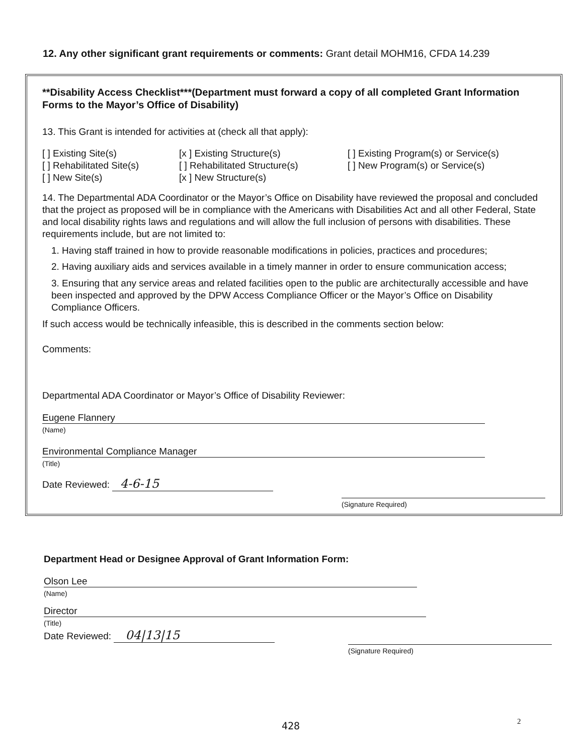12. Any other significant grant requirements or comments: Grant detail MOHM16, CFDA 14.239
**Disability Access Checklist***(Department must forward a copy of all completed Grant Information Forms to the Mayor’s Office of Disability)
13. This Grant is intended for activities at (check all that apply):
[ ] Existing Site(s)
[ ] Rehabilitated Site(s)
[ ] New Site(s)
[x ] Existing Structure(s)
[ ] Rehabilitated Structure(s)
[x ] New Structure(s)
[ ] Existing Program(s) or Service(s)
[ ] New Program(s) or Service(s)
14. The Departmental ADA Coordinator or the Mayor’s Office on Disability have reviewed the proposal and concluded that the project as proposed will be in compliance with the Americans with Disabilities Act and all other Federal, State and local disability rights laws and regulations and will allow the full inclusion of persons with disabilities. These requirements include, but are not limited to:
1. Having staff trained in how to provide reasonable modifications in policies, practices and procedures;
2. Having auxiliary aids and services available in a timely manner in order to ensure communication access;
3. Ensuring that any service areas and related facilities open to the public are architecturally accessible and have been inspected and approved by the DPW Access Compliance Officer or the Mayor’s Office on Disability Compliance Officers.
If such access would be technically infeasible, this is described in the comments section below:
Comments:
Departmental ADA Coordinator or Mayor’s Office of Disability Reviewer:
Eugene Flannery
(Name)
Environmental Compliance Manager
(Title)
Date Reviewed: 4-6-15
(Signature Required)
Department Head or Designee Approval of Grant Information Form:
Olson Lee
(Name)
Director
(Title)
Date Reviewed: 04|13|15
(Signature Required)
428 2